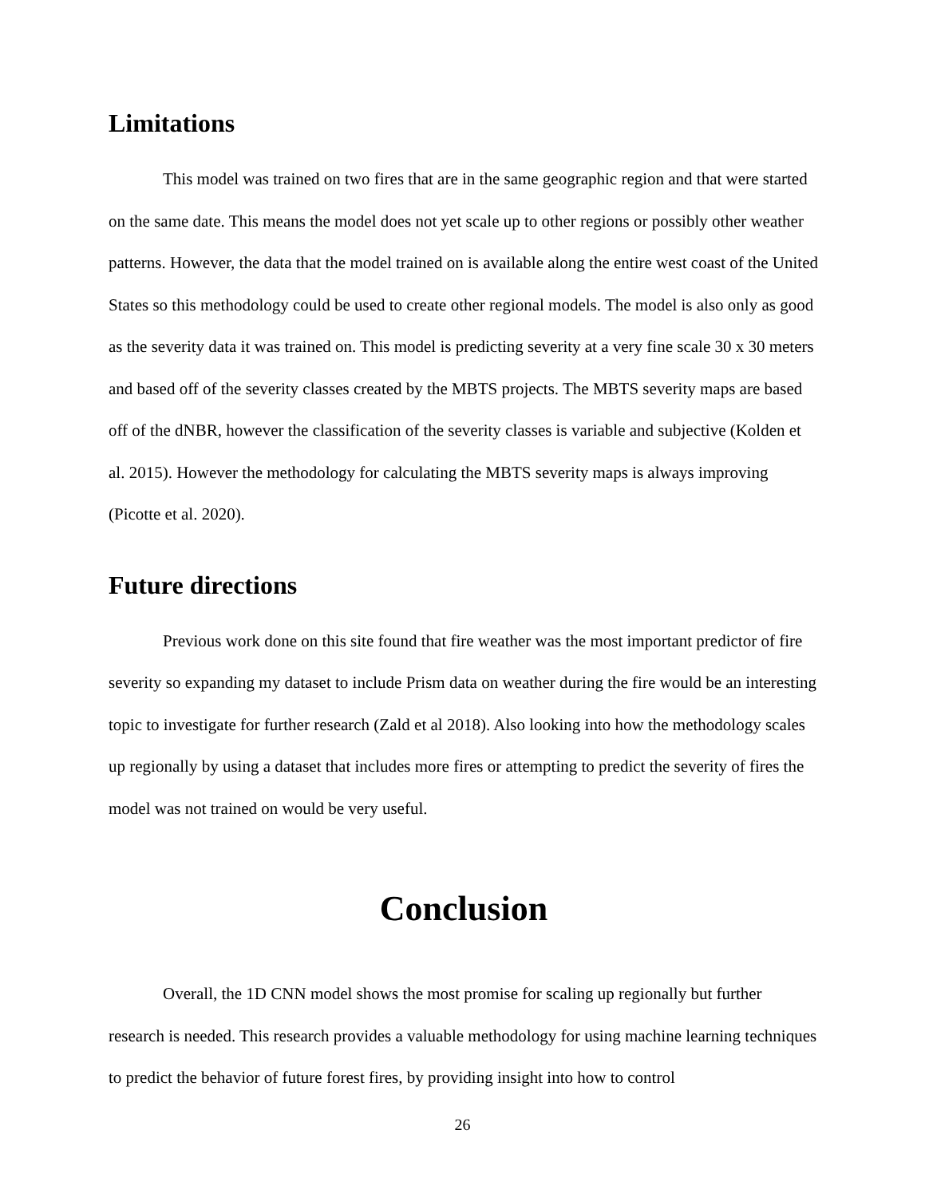Limitations
This model was trained on two fires that are in the same geographic region and that were started on the same date. This means the model does not yet scale up to other regions or possibly other weather patterns. However, the data that the model trained on is available along the entire west coast of the United States so this methodology could be used to create other regional models. The model is also only as good as the severity data it was trained on. This model is predicting severity at a very fine scale 30 x 30 meters and based off of the severity classes created by the MBTS projects. The MBTS severity maps are based off of the dNBR, however the classification of the severity classes is variable and subjective (Kolden et al. 2015). However the methodology for calculating the MBTS severity maps is always improving (Picotte et al. 2020).
Future directions
Previous work done on this site found that fire weather was the most important predictor of fire severity so expanding my dataset to include Prism data on weather during the fire would be an interesting topic to investigate for further research (Zald et al 2018). Also looking into how the methodology scales up regionally by using a dataset that includes more fires or attempting to predict the severity of fires the model was not trained on would be very useful.
Conclusion
Overall, the 1D CNN model shows the most promise for scaling up regionally but further research is needed. This research provides a valuable methodology for using machine learning techniques to predict the behavior of future forest fires, by providing insight into how to control
26